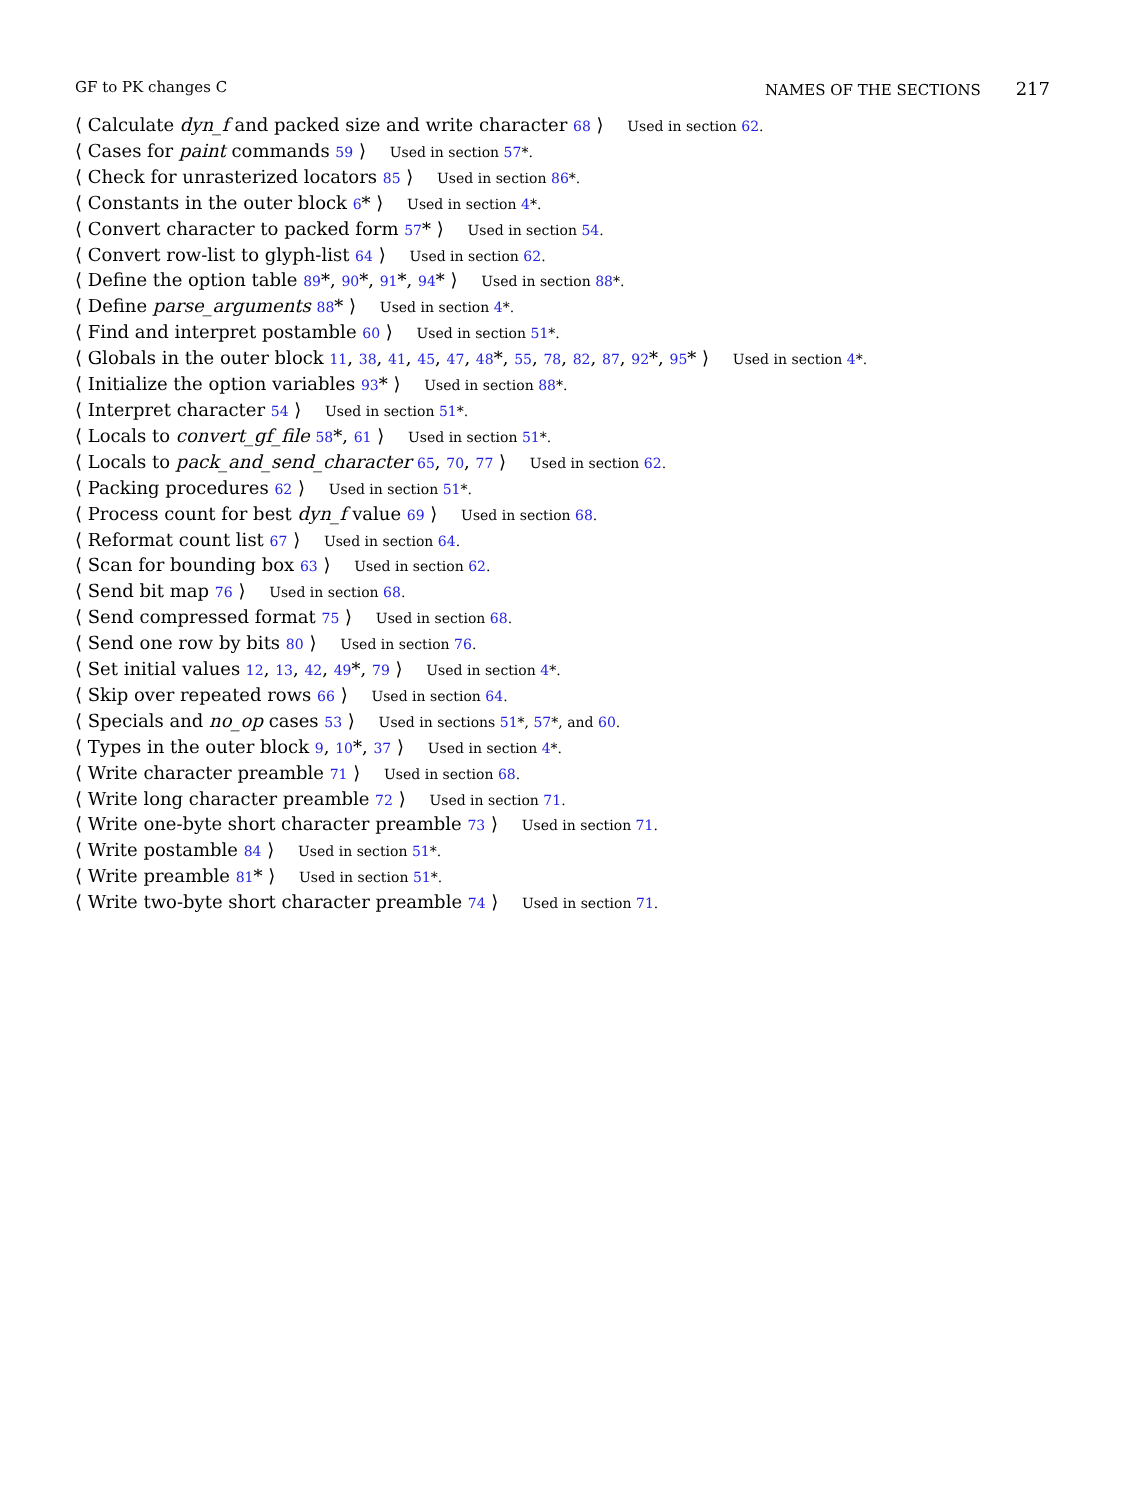GF to PK changes C NAMES OF THE SECTIONS 217
⟨ Calculate dyn_f and packed size and write character 68 ⟩ Used in section 62.
⟨ Cases for paint commands 59 ⟩ Used in section 57*.
⟨ Check for unrasterized locators 85 ⟩ Used in section 86*.
⟨ Constants in the outer block 6* ⟩ Used in section 4*.
⟨ Convert character to packed form 57* ⟩ Used in section 54.
⟨ Convert row-list to glyph-list 64 ⟩ Used in section 62.
⟨ Define the option table 89*, 90*, 91*, 94* ⟩ Used in section 88*.
⟨ Define parse_arguments 88* ⟩ Used in section 4*.
⟨ Find and interpret postamble 60 ⟩ Used in section 51*.
⟨ Globals in the outer block 11, 38, 41, 45, 47, 48*, 55, 78, 82, 87, 92*, 95* ⟩ Used in section 4*.
⟨ Initialize the option variables 93* ⟩ Used in section 88*.
⟨ Interpret character 54 ⟩ Used in section 51*.
⟨ Locals to convert_gf_file 58*, 61 ⟩ Used in section 51*.
⟨ Locals to pack_and_send_character 65, 70, 77 ⟩ Used in section 62.
⟨ Packing procedures 62 ⟩ Used in section 51*.
⟨ Process count for best dyn_f value 69 ⟩ Used in section 68.
⟨ Reformat count list 67 ⟩ Used in section 64.
⟨ Scan for bounding box 63 ⟩ Used in section 62.
⟨ Send bit map 76 ⟩ Used in section 68.
⟨ Send compressed format 75 ⟩ Used in section 68.
⟨ Send one row by bits 80 ⟩ Used in section 76.
⟨ Set initial values 12, 13, 42, 49*, 79 ⟩ Used in section 4*.
⟨ Skip over repeated rows 66 ⟩ Used in section 64.
⟨ Specials and no_op cases 53 ⟩ Used in sections 51*, 57*, and 60.
⟨ Types in the outer block 9, 10*, 37 ⟩ Used in section 4*.
⟨ Write character preamble 71 ⟩ Used in section 68.
⟨ Write long character preamble 72 ⟩ Used in section 71.
⟨ Write one-byte short character preamble 73 ⟩ Used in section 71.
⟨ Write postamble 84 ⟩ Used in section 51*.
⟨ Write preamble 81* ⟩ Used in section 51*.
⟨ Write two-byte short character preamble 74 ⟩ Used in section 71.